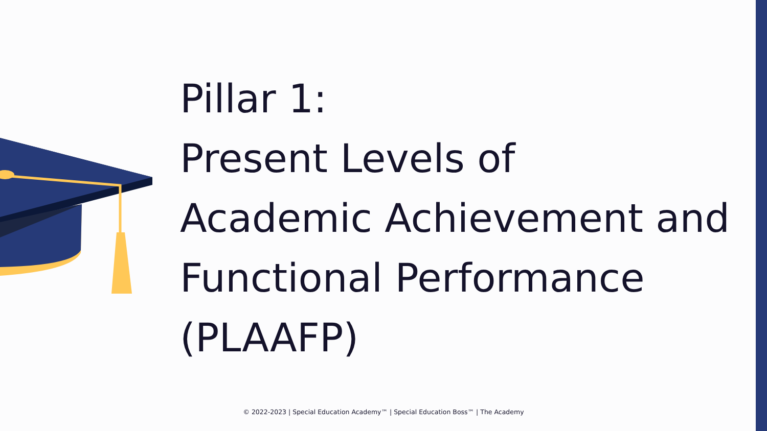Pillar 1:
Present Levels of
Academic Achievement and
Functional Performance
(PLAAFP)
© 2022-2023 | Special Education Academy™ | Special Education Boss™ | The Academy